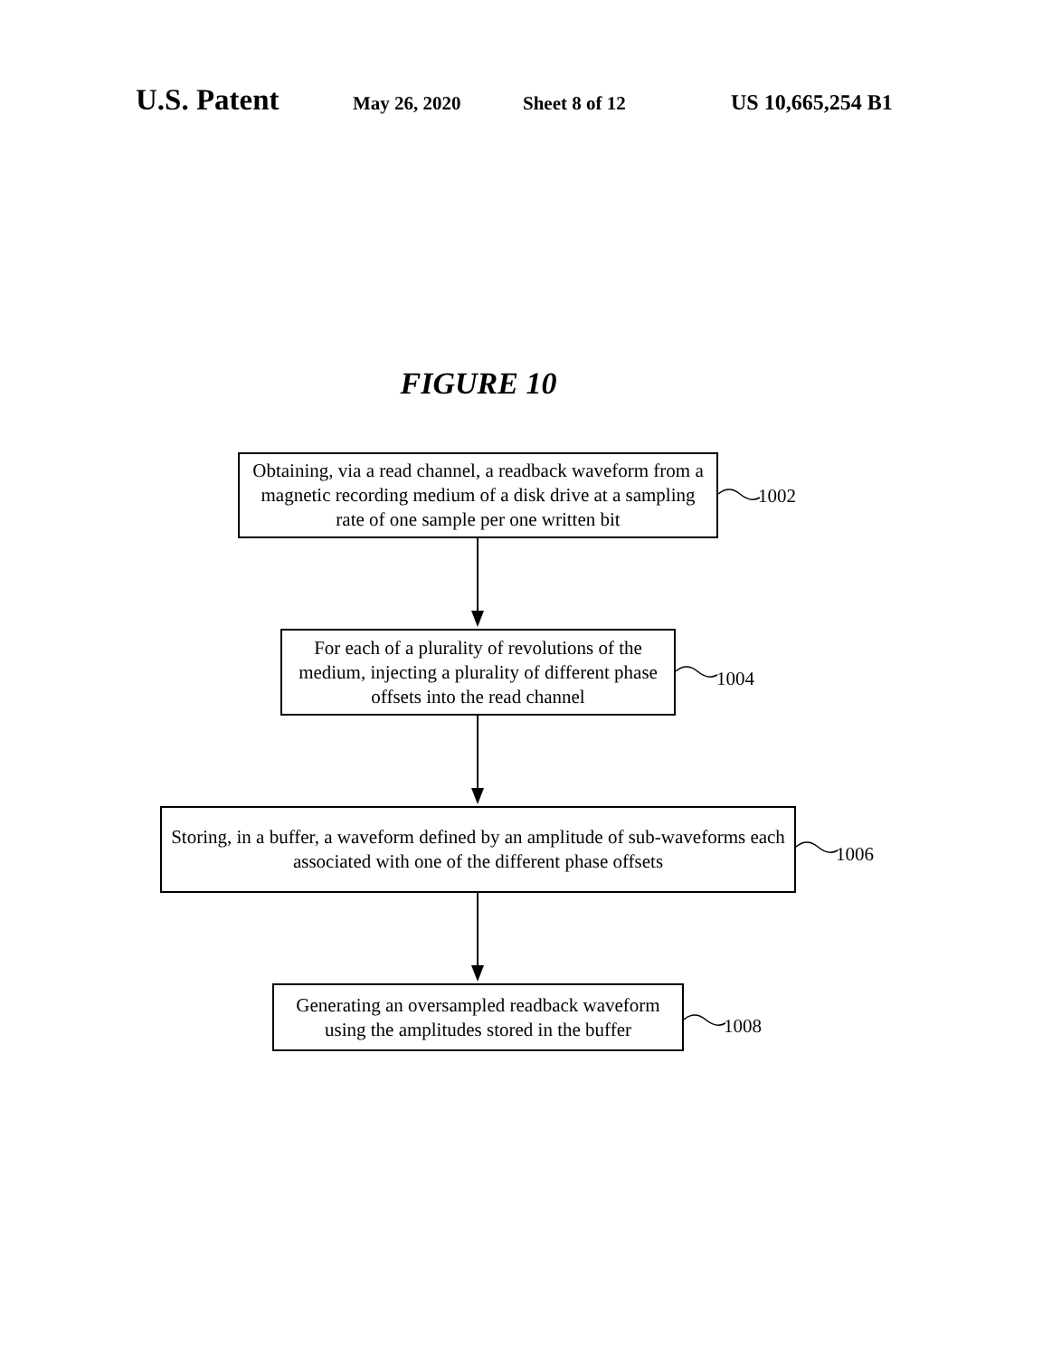U.S. Patent May 26, 2020 Sheet 8 of 12 US 10,665,254 B1
FIGURE 10
Obtaining, via a read channel, a readback waveform from a magnetic recording medium of a disk drive at a sampling rate of one sample per one written bit
1002
For each of a plurality of revolutions of the medium, injecting a plurality of different phase offsets into the read channel
1004
Storing, in a buffer, a waveform defined by an amplitude of sub-waveforms each associated with one of the different phase offsets
1006
Generating an oversampled readback waveform using the amplitudes stored in the buffer
1008